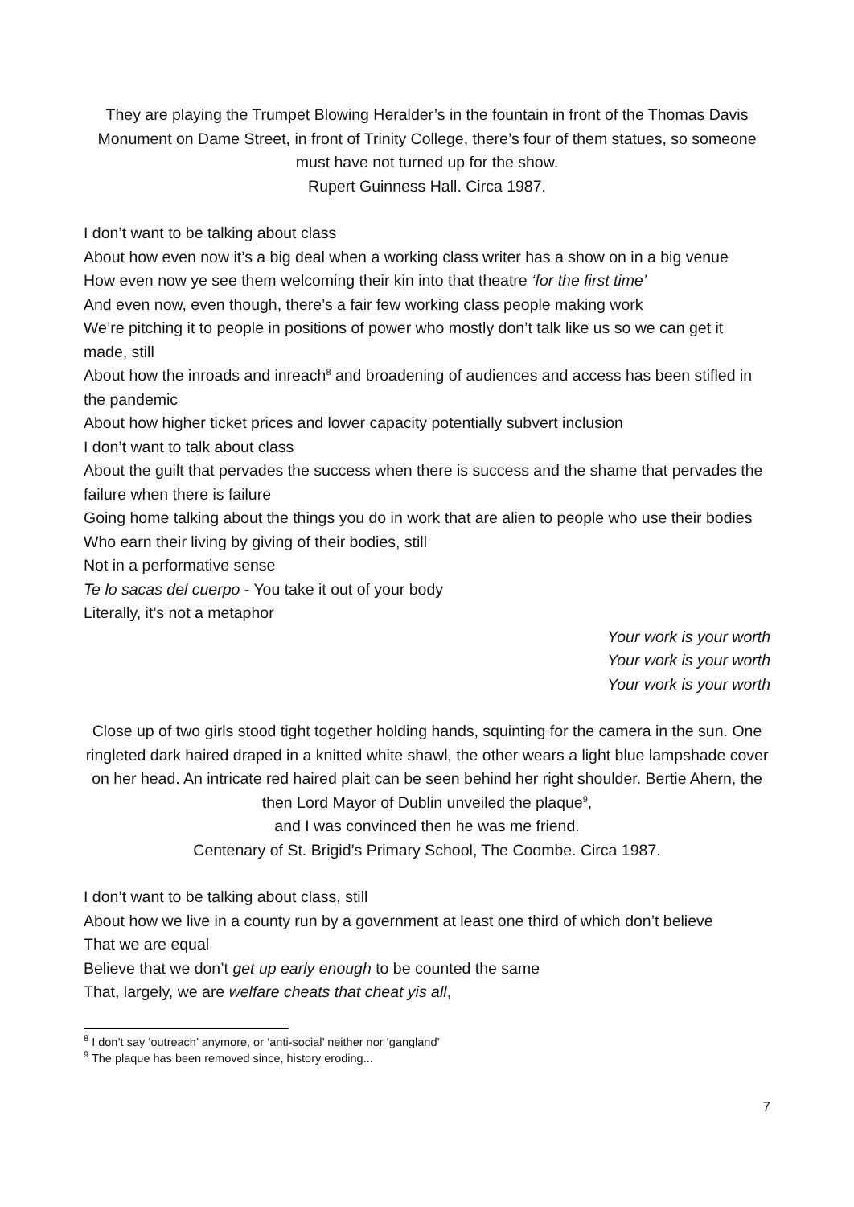They are playing the Trumpet Blowing Heralder’s in the fountain in front of the Thomas Davis Monument on Dame Street, in front of Trinity College, there’s four of them statues, so someone must have not turned up for the show.
Rupert Guinness Hall. Circa 1987.
I don’t want to be talking about class
About how even now it’s a big deal when a working class writer has a show on in a big venue
How even now ye see them welcoming their kin into that theatre ‘for the first time’
And even now, even though, there’s a fair few working class people making work
We’re pitching it to people in positions of power who mostly don’t talk like us so we can get it made, still
About how the inroads and inreach<sup>8</sup> and broadening of audiences and access has been stifled in the pandemic
About how higher ticket prices and lower capacity potentially subvert inclusion
I don’t want to talk about class
About the guilt that pervades the success when there is success and the shame that pervades the failure when there is failure
Going home talking about the things you do in work that are alien to people who use their bodies
Who earn their living by giving of their bodies, still
Not in a performative sense
Te lo sacas del cuerpo - You take it out of your body
Literally, it’s not a metaphor
Your work is your worth
Your work is your worth
Your work is your worth
Close up of two girls stood tight together holding hands, squinting for the camera in the sun. One ringleted dark haired draped in a knitted white shawl, the other wears a light blue lampshade cover on her head. An intricate red haired plait can be seen behind her right shoulder. Bertie Ahern, the then Lord Mayor of Dublin unveiled the plaque<sup>9</sup>,
and I was convinced then he was me friend.
Centenary of St. Brigid’s Primary School, The Coombe. Circa 1987.
I don’t want to be talking about class, still
About how we live in a county run by a government at least one third of which don’t believe
That we are equal
Believe that we don’t get up early enough to be counted the same
That, largely, we are welfare cheats that cheat yis all,
<sup>8</sup> I don’t say ’outreach’ anymore, or ‘anti-social’ neither nor ‘gangland’
<sup>9</sup> The plaque has been removed since, history eroding...
7